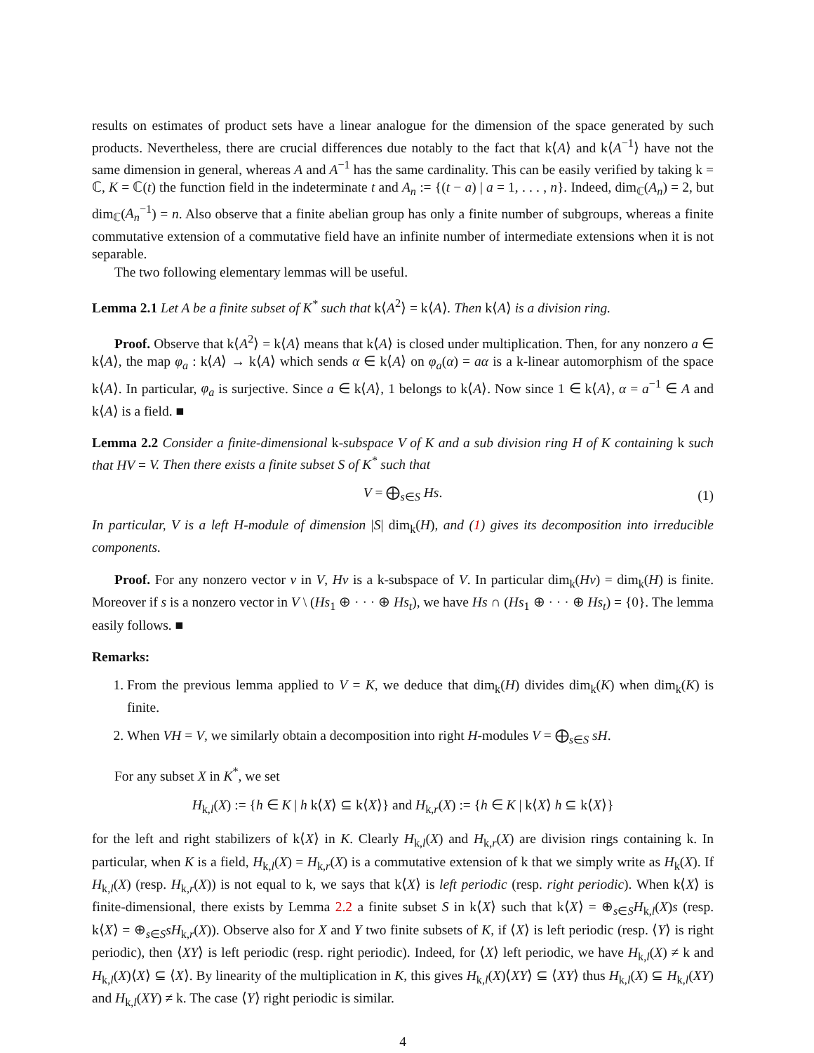results on estimates of product sets have a linear analogue for the dimension of the space generated by such products. Nevertheless, there are crucial differences due notably to the fact that k⟨A⟩ and k⟨A<sup>−1</sup>⟩ have not the same dimension in general, whereas A and A<sup>−1</sup> has the same cardinality. This can be easily verified by taking k = ℂ, K = ℂ(t) the function field in the indeterminate t and A<sub>n</sub> := {(t − a) | a = 1, . . . , n}. Indeed, dim<sub>ℂ</sub>(A<sub>n</sub>) = 2, but dim<sub>ℂ</sub>(A<sub>n</sub><sup>−1</sup>) = n. Also observe that a finite abelian group has only a finite number of subgroups, whereas a finite commutative extension of a commutative field have an infinite number of intermediate extensions when it is not separable.
The two following elementary lemmas will be useful.
Lemma 2.1 Let A be a finite subset of K<sup>*</sup> such that k⟨A<sup>2</sup>⟩ = k⟨A⟩. Then k⟨A⟩ is a division ring.
Proof. Observe that k⟨A<sup>2</sup>⟩ = k⟨A⟩ means that k⟨A⟩ is closed under multiplication. Then, for any nonzero a ∈ k⟨A⟩, the map φ<sub>a</sub> : k⟨A⟩ → k⟨A⟩ which sends α ∈ k⟨A⟩ on φ<sub>a</sub>(α) = aα is a k-linear automorphism of the space k⟨A⟩. In particular, φ<sub>a</sub> is surjective. Since a ∈ k⟨A⟩, 1 belongs to k⟨A⟩. Now since 1 ∈ k⟨A⟩, α = a<sup>−1</sup> ∈ A and k⟨A⟩ is a field. ■
Lemma 2.2 Consider a finite-dimensional k-subspace V of K and a sub division ring H of K containing k such that HV = V. Then there exists a finite subset S of K<sup>*</sup> such that
V = ⨁<sub>s∈S</sub> Hs. (1)
In particular, V is a left H-module of dimension |S| dim<sub>k</sub>(H), and (1) gives its decomposition into irreducible components.
Proof. For any nonzero vector v in V, Hv is a k-subspace of V. In particular dim<sub>k</sub>(Hv) = dim<sub>k</sub>(H) is finite. Moreover if s is a nonzero vector in V \ (Hs<sub>1</sub> ⊕ · · · ⊕ Hs<sub>t</sub>), we have Hs ∩ (Hs<sub>1</sub> ⊕ · · · ⊕ Hs<sub>t</sub>) = {0}. The lemma easily follows. ■
Remarks:
1. From the previous lemma applied to V = K, we deduce that dim<sub>k</sub>(H) divides dim<sub>k</sub>(K) when dim<sub>k</sub>(K) is finite.
2. When VH = V, we similarly obtain a decomposition into right H-modules V = ⨁<sub>s∈S</sub> sH.
For any subset X in K<sup>*</sup>, we set
H<sub>k,l</sub>(X) := {h ∈ K | h k⟨X⟩ ⊆ k⟨X⟩} and H<sub>k,r</sub>(X) := {h ∈ K | k⟨X⟩ h ⊆ k⟨X⟩}
for the left and right stabilizers of k⟨X⟩ in K. Clearly H<sub>k,l</sub>(X) and H<sub>k,r</sub>(X) are division rings containing k. In particular, when K is a field, H<sub>k,l</sub>(X) = H<sub>k,r</sub>(X) is a commutative extension of k that we simply write as H<sub>k</sub>(X). If H<sub>k,l</sub>(X) (resp. H<sub>k,r</sub>(X)) is not equal to k, we says that k⟨X⟩ is left periodic (resp. right periodic). When k⟨X⟩ is finite-dimensional, there exists by Lemma 2.2 a finite subset S in k⟨X⟩ such that k⟨X⟩ = ⊕<sub>s∈S</sub>H<sub>k,l</sub>(X)s (resp. k⟨X⟩ = ⊕<sub>s∈S</sub>sH<sub>k,r</sub>(X)). Observe also for X and Y two finite subsets of K, if ⟨X⟩ is left periodic (resp. ⟨Y⟩ is right periodic), then ⟨XY⟩ is left periodic (resp. right periodic). Indeed, for ⟨X⟩ left periodic, we have H<sub>k,l</sub>(X) ≠ k and H<sub>k,l</sub>(X)⟨X⟩ ⊆ ⟨X⟩. By linearity of the multiplication in K, this gives H<sub>k,l</sub>(X)⟨XY⟩ ⊆ ⟨XY⟩ thus H<sub>k,l</sub>(X) ⊆ H<sub>k,l</sub>(XY) and H<sub>k,l</sub>(XY) ≠ k. The case ⟨Y⟩ right periodic is similar.
4